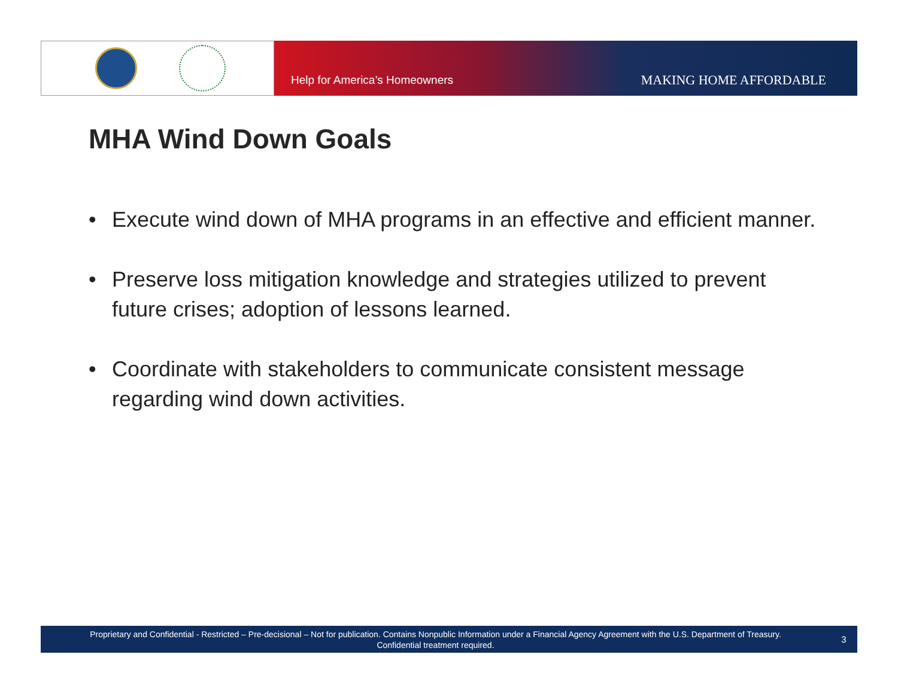Help for America’s Homeowners MAKING HOME AFFORDABLE
MHA Wind Down Goals
• Execute wind down of MHA programs in an effective and efficient manner.
• Preserve loss mitigation knowledge and strategies utilized to prevent future crises; adoption of lessons learned.
• Coordinate with stakeholders to communicate consistent message regarding wind down activities.
Proprietary and Confidential - Restricted – Pre-decisional – Not for publication. Contains Nonpublic Information under a Financial Agency Agreement with the U.S. Department of Treasury.
Confidential treatment required.
3